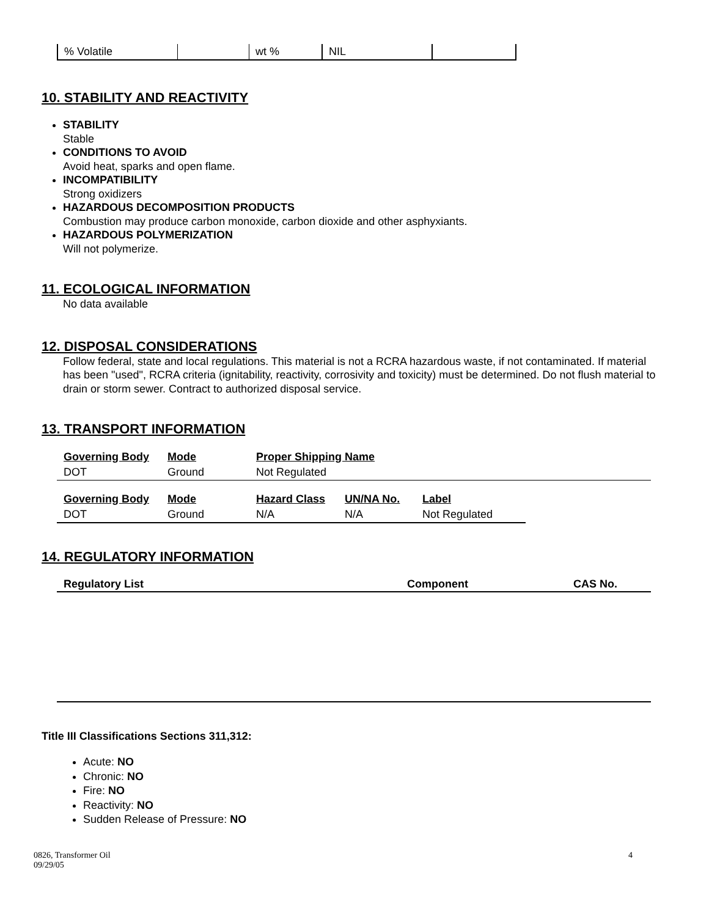| % Volatile | | wt % | NIL | |
10. STABILITY AND REACTIVITY
STABILITY
Stable
CONDITIONS TO AVOID
Avoid heat, sparks and open flame.
INCOMPATIBILITY
Strong oxidizers
HAZARDOUS DECOMPOSITION PRODUCTS
Combustion may produce carbon monoxide, carbon dioxide and other asphyxiants.
HAZARDOUS POLYMERIZATION
Will not polymerize.
11. ECOLOGICAL INFORMATION
No data available
12. DISPOSAL CONSIDERATIONS
Follow federal, state and local regulations. This material is not a RCRA hazardous waste, if not contaminated. If material has been "used", RCRA criteria (ignitability, reactivity, corrosivity and toxicity) must be determined. Do not flush material to drain or storm sewer. Contract to authorized disposal service.
13. TRANSPORT INFORMATION
| Governing Body | Mode | Proper Shipping Name |
| DOT | Ground | Not Regulated |
| Governing Body | Mode | Hazard Class | UN/NA No. | Label |
| DOT | Ground | N/A | N/A | Not Regulated |
14. REGULATORY INFORMATION
| Regulatory List | Component | CAS No. |
| --- | --- | --- |
Title III Classifications Sections 311,312:
Acute: NO
Chronic: NO
Fire: NO
Reactivity: NO
Sudden Release of Pressure: NO
0826, Transformer Oil
09/29/05 4